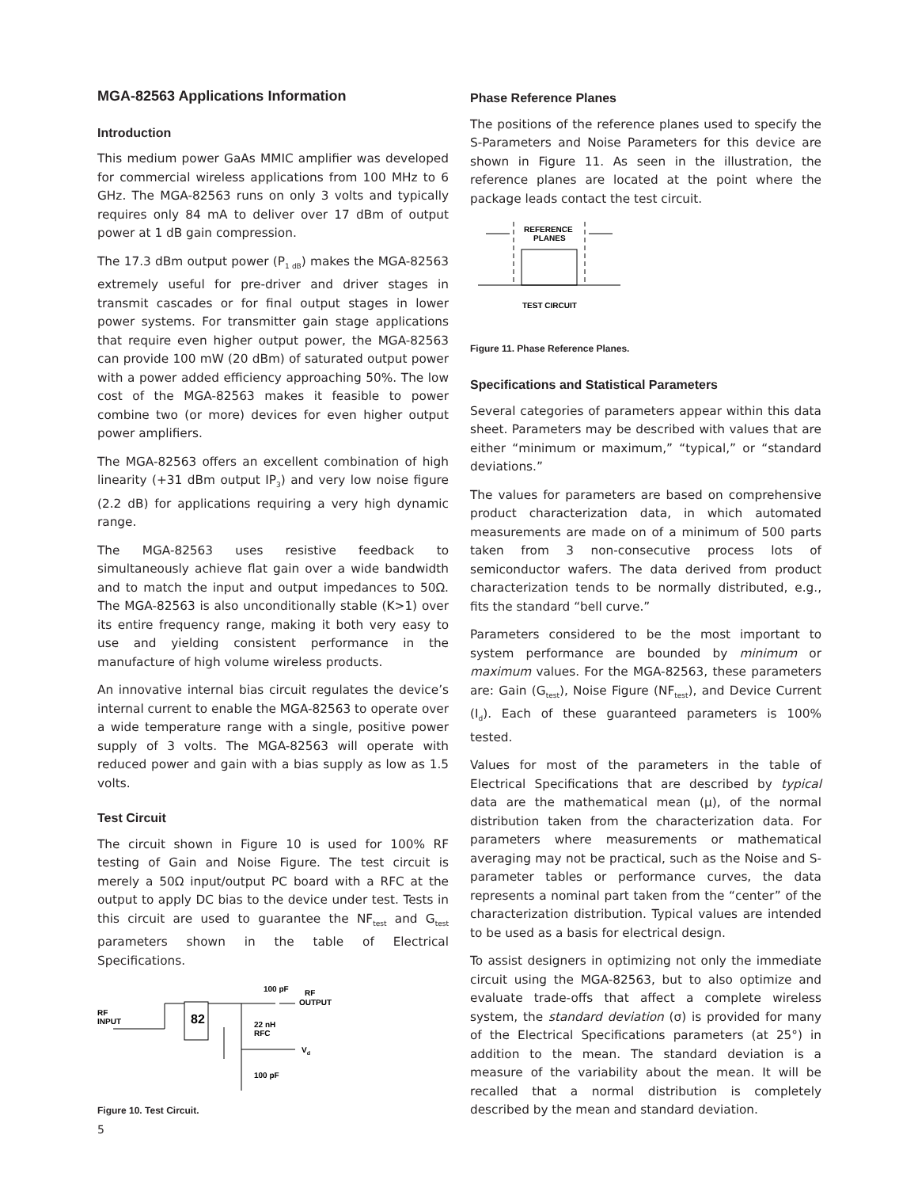MGA-82563 Applications Information
Introduction
This medium power GaAs MMIC amplifier was developed for commercial wireless applications from 100 MHz to 6 GHz. The MGA-82563 runs on only 3 volts and typically requires only 84 mA to deliver over 17 dBm of output power at 1 dB gain compression.
The 17.3 dBm output power (P<sub>1 dB</sub>) makes the MGA-82563 extremely useful for pre-driver and driver stages in transmit cascades or for final output stages in lower power systems. For transmitter gain stage applications that require even higher output power, the MGA-82563 can provide 100 mW (20 dBm) of saturated output power with a power added efficiency approaching 50%. The low cost of the MGA-82563 makes it feasible to power combine two (or more) devices for even higher output power amplifiers.
The MGA-82563 offers an excellent combination of high linearity (+31 dBm output IP<sub>3</sub>) and very low noise figure (2.2 dB) for applications requiring a very high dynamic range.
The MGA-82563 uses resistive feedback to simultaneously achieve flat gain over a wide bandwidth and to match the input and output impedances to 50Ω. The MGA-82563 is also unconditionally stable (K>1) over its entire frequency range, making it both very easy to use and yielding consistent performance in the manufacture of high volume wireless products.
An innovative internal bias circuit regulates the device’s internal current to enable the MGA-82563 to operate over a wide temperature range with a single, positive power supply of 3 volts. The MGA-82563 will operate with reduced power and gain with a bias supply as low as 1.5 volts.
Test Circuit
The circuit shown in Figure 10 is used for 100% RF testing of Gain and Noise Figure. The test circuit is merely a 50Ω input/output PC board with a RFC at the output to apply DC bias to the device under test. Tests in this circuit are used to guarantee the NF<sub>test</sub> and G<sub>test</sub> parameters shown in the table of Electrical Specifications.
RF
INPUT
82
100 pF
RF
OUTPUT
22 nH
RFC
Vd
100 pF
Figure 10. Test Circuit.
Phase Reference Planes
The positions of the reference planes used to specify the S-Parameters and Noise Parameters for this device are shown in Figure 11. As seen in the illustration, the reference planes are located at the point where the package leads contact the test circuit.
REFERENCE
PLANES
TEST CIRCUIT
Figure 11. Phase Reference Planes.
Specifications and Statistical Parameters
Several categories of parameters appear within this data sheet. Parameters may be described with values that are either “minimum or maximum,” “typical,” or “standard deviations.”
The values for parameters are based on comprehensive product characterization data, in which automated measurements are made on of a minimum of 500 parts taken from 3 non-consecutive process lots of semiconductor wafers. The data derived from product characterization tends to be normally distributed, e.g., fits the standard “bell curve.”
Parameters considered to be the most important to system performance are bounded by minimum or maximum values. For the MGA-82563, these parameters are: Gain (G<sub>test</sub>), Noise Figure (NF<sub>test</sub>), and Device Current (I<sub>d</sub>). Each of these guaranteed parameters is 100% tested.
Values for most of the parameters in the table of Electrical Specifications that are described by typical data are the mathematical mean (μ), of the normal distribution taken from the characterization data. For parameters where measurements or mathematical averaging may not be practical, such as the Noise and S-parameter tables or performance curves, the data represents a nominal part taken from the “center” of the characterization distribution. Typical values are intended to be used as a basis for electrical design.
To assist designers in optimizing not only the immediate circuit using the MGA-82563, but to also optimize and evaluate trade-offs that affect a complete wireless system, the standard deviation (σ) is provided for many of the Electrical Specifications parameters (at 25°) in addition to the mean. The standard deviation is a measure of the variability about the mean. It will be recalled that a normal distribution is completely described by the mean and standard deviation.
5